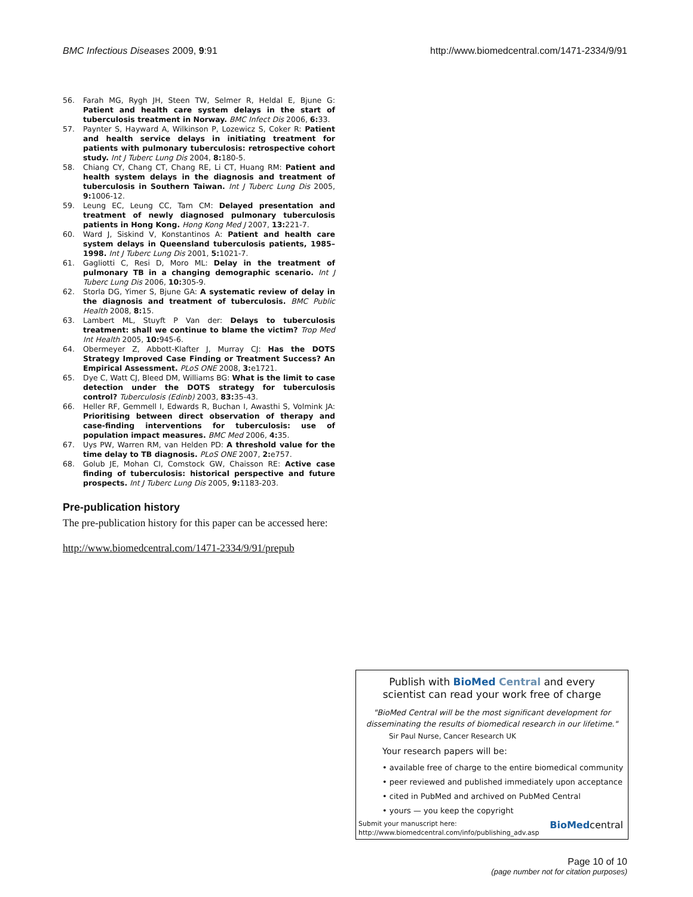BMC Infectious Diseases 2009, 9:91
http://www.biomedcentral.com/1471-2334/9/91
56. Farah MG, Rygh JH, Steen TW, Selmer R, Heldal E, Bjune G: Patient and health care system delays in the start of tuberculosis treatment in Norway. BMC Infect Dis 2006, 6: 33.
57. Paynter S, Hayward A, Wilkinson P, Lozewicz S, Coker R: Patient and health service delays in initiating treatment for patients with pulmonary tuberculosis: retrospective cohort study. Int J Tuberc Lung Dis 2004, 8: 180-5.
58. Chiang CY, Chang CT, Chang RE, Li CT, Huang RM: Patient and health system delays in the diagnosis and treatment of tuberculosis in Southern Taiwan. Int J Tuberc Lung Dis 2005, 9: 1006-12.
59. Leung EC, Leung CC, Tam CM: Delayed presentation and treatment of newly diagnosed pulmonary tuberculosis patients in Hong Kong. Hong Kong Med J 2007, 13: 221-7.
60. Ward J, Siskind V, Konstantinos A: Patient and health care system delays in Queensland tuberculosis patients, 1985–1998. Int J Tuberc Lung Dis 2001, 5: 1021-7.
61. Gagliotti C, Resi D, Moro ML: Delay in the treatment of pulmonary TB in a changing demographic scenario. Int J Tuberc Lung Dis 2006, 10: 305-9.
62. Storla DG, Yimer S, Bjune GA: A systematic review of delay in the diagnosis and treatment of tuberculosis. BMC Public Health 2008, 8: 15.
63. Lambert ML, Stuyft P Van der: Delays to tuberculosis treatment: shall we continue to blame the victim? Trop Med Int Health 2005, 10: 945-6.
64. Obermeyer Z, Abbott-Klafter J, Murray CJ: Has the DOTS Strategy Improved Case Finding or Treatment Success? An Empirical Assessment. PLoS ONE 2008, 3: e1721.
65. Dye C, Watt CJ, Bleed DM, Williams BG: What is the limit to case detection under the DOTS strategy for tuberculosis control? Tuberculosis (Edinb) 2003, 83: 35-43.
66. Heller RF, Gemmell I, Edwards R, Buchan I, Awasthi S, Volmink JA: Prioritising between direct observation of therapy and case-finding interventions for tuberculosis: use of population impact measures. BMC Med 2006, 4: 35.
67. Uys PW, Warren RM, van Helden PD: A threshold value for the time delay to TB diagnosis. PLoS ONE 2007, 2: e757.
68. Golub JE, Mohan CI, Comstock GW, Chaisson RE: Active case finding of tuberculosis: historical perspective and future prospects. Int J Tuberc Lung Dis 2005, 9: 1183-203.
Pre-publication history
The pre-publication history for this paper can be accessed here:
http://www.biomedcentral.com/1471-2334/9/91/prepub
Publish with Bio Med Central and every
scientist can read your work free of charge
"BioMed Central will be the most significant development for disseminating the results of biomedical research in our lifetime."
Sir Paul Nurse, Cancer Research UK
Your research papers will be:
• available free of charge to the entire biomedical community
• peer reviewed and published immediately upon acceptance
• cited in PubMed and archived on PubMed Central
• yours — you keep the copyright
Submit your manuscript here:
http://www.biomedcentral.com/info/publishing_adv.asp
BioMedcentral
Page 10 of 10
(page number not for citation purposes)